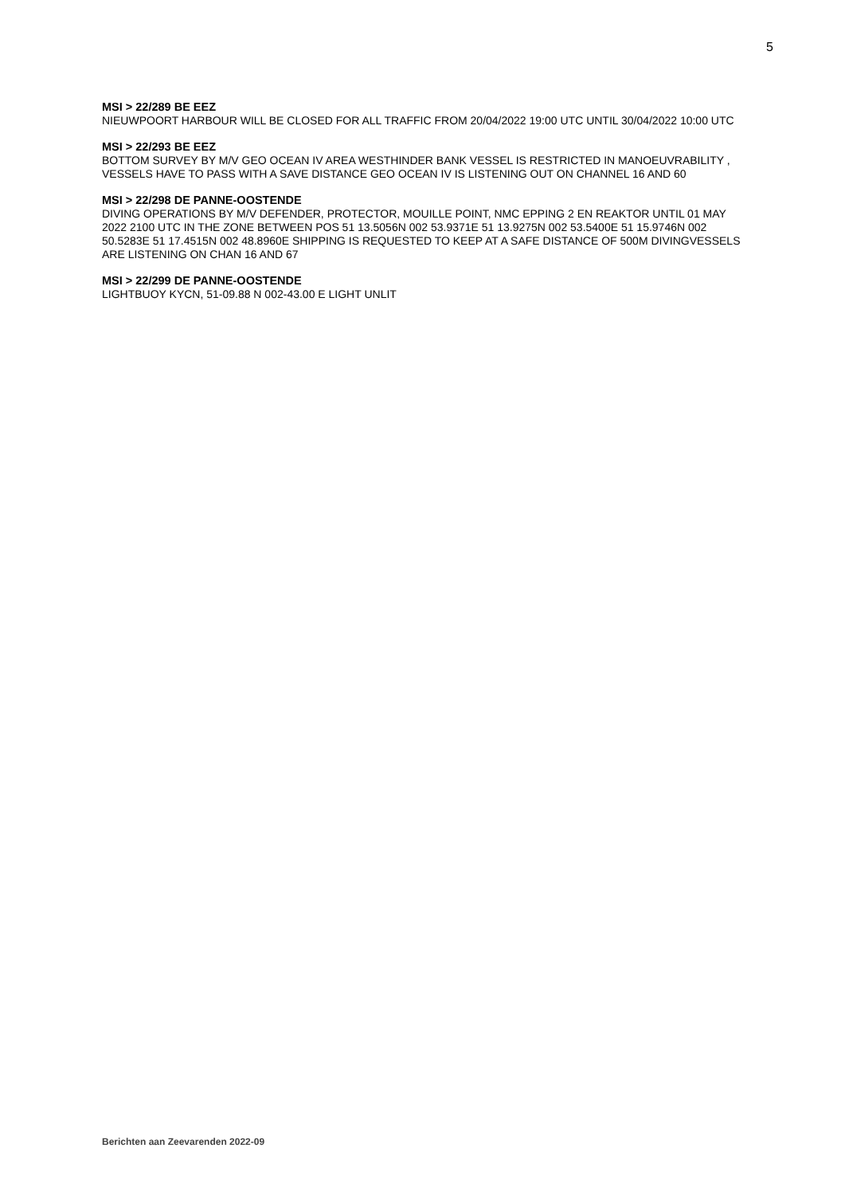5
MSI > 22/289 BE EEZ
NIEUWPOORT HARBOUR WILL BE CLOSED FOR ALL TRAFFIC FROM 20/04/2022 19:00 UTC UNTIL 30/04/2022 10:00 UTC
MSI > 22/293 BE EEZ
BOTTOM SURVEY BY M/V GEO OCEAN IV AREA WESTHINDER BANK VESSEL IS RESTRICTED IN MANOEUVRABILITY , VESSELS HAVE TO PASS WITH A SAVE DISTANCE GEO OCEAN IV IS LISTENING OUT ON CHANNEL 16 AND 60
MSI > 22/298 DE PANNE-OOSTENDE
DIVING OPERATIONS BY M/V DEFENDER, PROTECTOR, MOUILLE POINT, NMC EPPING 2 EN REAKTOR UNTIL 01 MAY 2022 2100 UTC IN THE ZONE BETWEEN POS 51 13.5056N 002 53.9371E 51 13.9275N 002 53.5400E 51 15.9746N 002 50.5283E 51 17.4515N 002 48.8960E SHIPPING IS REQUESTED TO KEEP AT A SAFE DISTANCE OF 500M DIVINGVESSELS ARE LISTENING ON CHAN 16 AND 67
MSI > 22/299 DE PANNE-OOSTENDE
LIGHTBUOY KYCN, 51-09.88 N 002-43.00 E LIGHT UNLIT
Berichten aan Zeevarenden 2022-09